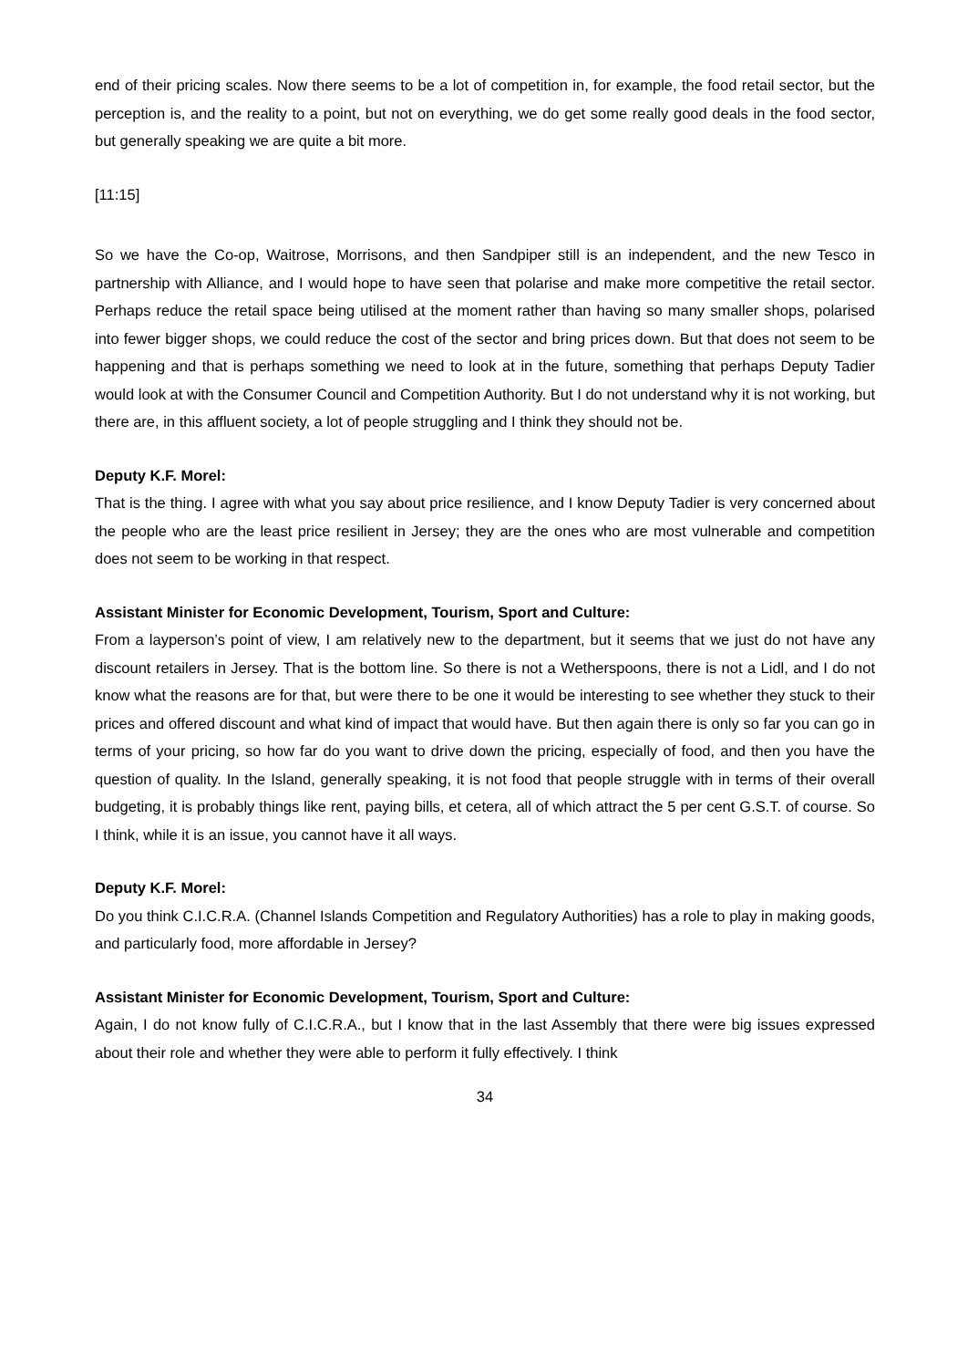end of their pricing scales. Now there seems to be a lot of competition in, for example, the food retail sector, but the perception is, and the reality to a point, but not on everything, we do get some really good deals in the food sector, but generally speaking we are quite a bit more.
[11:15]
So we have the Co-op, Waitrose, Morrisons, and then Sandpiper still is an independent, and the new Tesco in partnership with Alliance, and I would hope to have seen that polarise and make more competitive the retail sector. Perhaps reduce the retail space being utilised at the moment rather than having so many smaller shops, polarised into fewer bigger shops, we could reduce the cost of the sector and bring prices down. But that does not seem to be happening and that is perhaps something we need to look at in the future, something that perhaps Deputy Tadier would look at with the Consumer Council and Competition Authority. But I do not understand why it is not working, but there are, in this affluent society, a lot of people struggling and I think they should not be.
Deputy K.F. Morel:
That is the thing. I agree with what you say about price resilience, and I know Deputy Tadier is very concerned about the people who are the least price resilient in Jersey; they are the ones who are most vulnerable and competition does not seem to be working in that respect.
Assistant Minister for Economic Development, Tourism, Sport and Culture:
From a layperson’s point of view, I am relatively new to the department, but it seems that we just do not have any discount retailers in Jersey. That is the bottom line. So there is not a Wetherspoons, there is not a Lidl, and I do not know what the reasons are for that, but were there to be one it would be interesting to see whether they stuck to their prices and offered discount and what kind of impact that would have. But then again there is only so far you can go in terms of your pricing, so how far do you want to drive down the pricing, especially of food, and then you have the question of quality. In the Island, generally speaking, it is not food that people struggle with in terms of their overall budgeting, it is probably things like rent, paying bills, et cetera, all of which attract the 5 per cent G.S.T. of course. So I think, while it is an issue, you cannot have it all ways.
Deputy K.F. Morel:
Do you think C.I.C.R.A. (Channel Islands Competition and Regulatory Authorities) has a role to play in making goods, and particularly food, more affordable in Jersey?
Assistant Minister for Economic Development, Tourism, Sport and Culture:
Again, I do not know fully of C.I.C.R.A., but I know that in the last Assembly that there were big issues expressed about their role and whether they were able to perform it fully effectively. I think
34